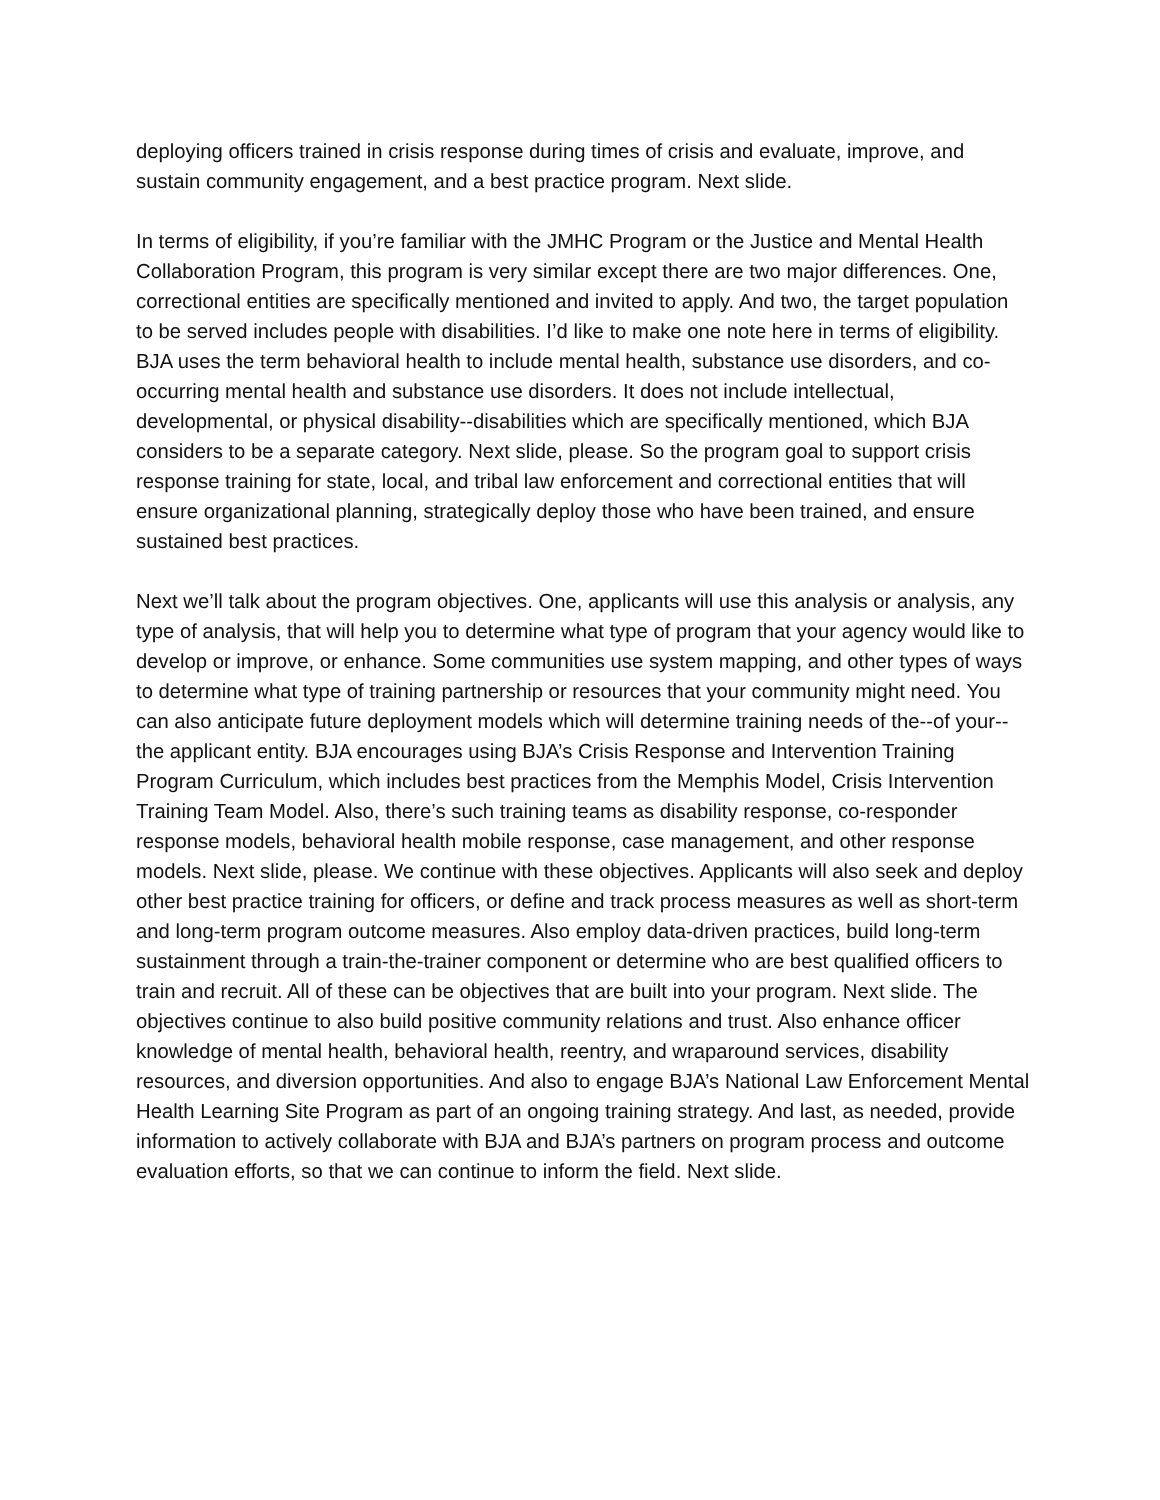deploying officers trained in crisis response during times of crisis and evaluate, improve, and sustain community engagement, and a best practice program. Next slide.
In terms of eligibility, if you’re familiar with the JMHC Program or the Justice and Mental Health Collaboration Program, this program is very similar except there are two major differences. One, correctional entities are specifically mentioned and invited to apply. And two, the target population to be served includes people with disabilities. I’d like to make one note here in terms of eligibility. BJA uses the term behavioral health to include mental health, substance use disorders, and co-occurring mental health and substance use disorders. It does not include intellectual, developmental, or physical disability--disabilities which are specifically mentioned, which BJA considers to be a separate category. Next slide, please. So the program goal to support crisis response training for state, local, and tribal law enforcement and correctional entities that will ensure organizational planning, strategically deploy those who have been trained, and ensure sustained best practices.
Next we’ll talk about the program objectives. One, applicants will use this analysis or analysis, any type of analysis, that will help you to determine what type of program that your agency would like to develop or improve, or enhance. Some communities use system mapping, and other types of ways to determine what type of training partnership or resources that your community might need. You can also anticipate future deployment models which will determine training needs of the--of your--the applicant entity. BJA encourages using BJA’s Crisis Response and Intervention Training Program Curriculum, which includes best practices from the Memphis Model, Crisis Intervention Training Team Model. Also, there’s such training teams as disability response, co-responder response models, behavioral health mobile response, case management, and other response models. Next slide, please. We continue with these objectives. Applicants will also seek and deploy other best practice training for officers, or define and track process measures as well as short-term and long-term program outcome measures. Also employ data-driven practices, build long-term sustainment through a train-the-trainer component or determine who are best qualified officers to train and recruit. All of these can be objectives that are built into your program. Next slide. The objectives continue to also build positive community relations and trust. Also enhance officer knowledge of mental health, behavioral health, reentry, and wraparound services, disability resources, and diversion opportunities. And also to engage BJA’s National Law Enforcement Mental Health Learning Site Program as part of an ongoing training strategy. And last, as needed, provide information to actively collaborate with BJA and BJA’s partners on program process and outcome evaluation efforts, so that we can continue to inform the field. Next slide.